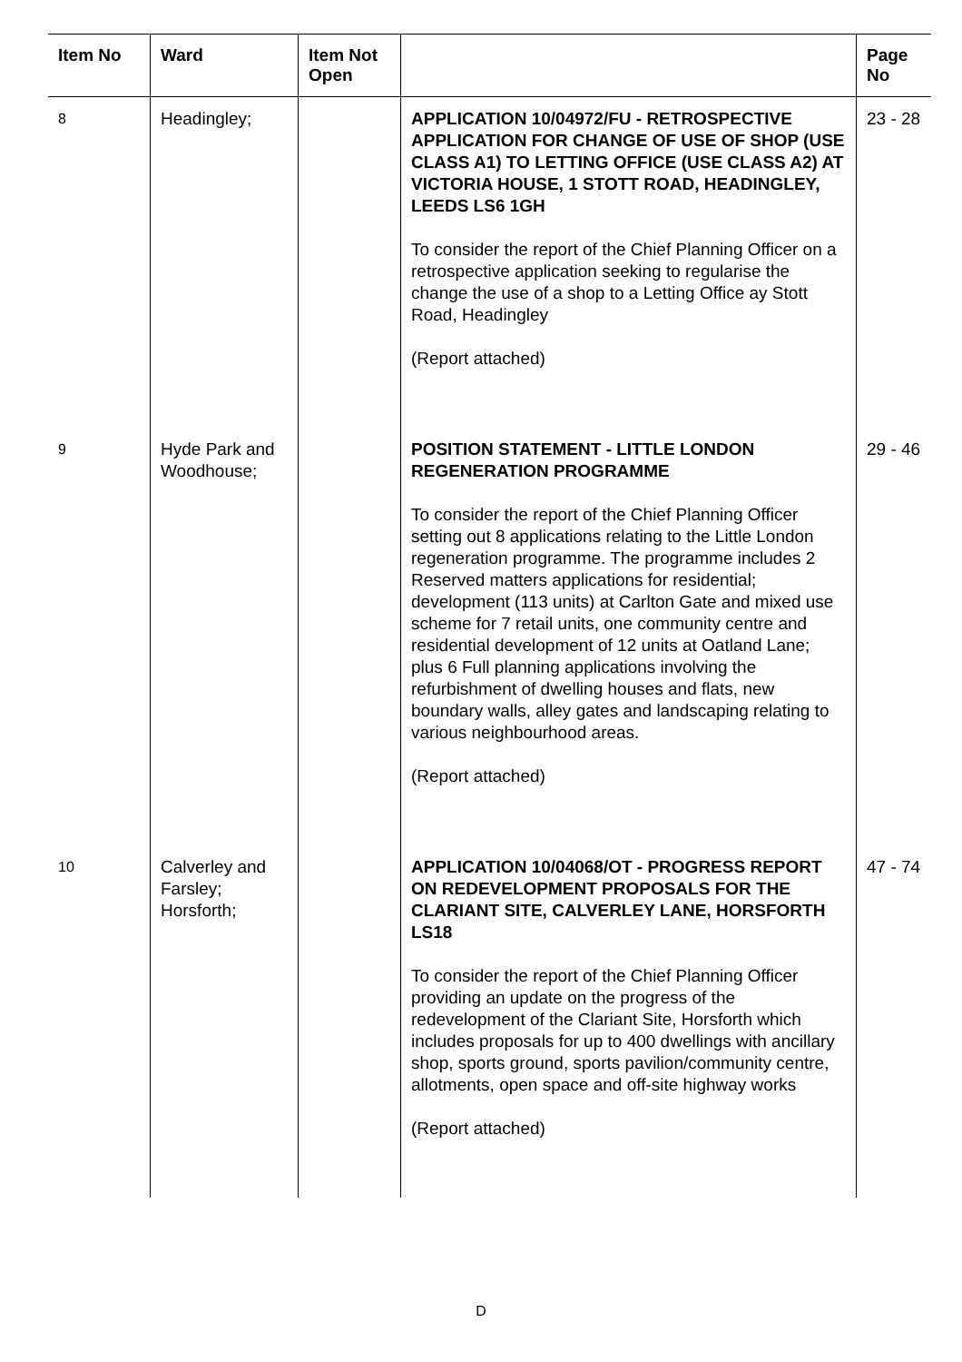| Item No | Ward | Item Not Open | | Page No |
| --- | --- | --- | --- | --- |
| 8 | Headingley; | | APPLICATION 10/04972/FU - RETROSPECTIVE APPLICATION FOR CHANGE OF USE OF SHOP (USE CLASS A1) TO LETTING OFFICE (USE CLASS A2) AT VICTORIA HOUSE, 1 STOTT ROAD, HEADINGLEY, LEEDS LS6 1GH To consider the report of the Chief Planning Officer on a retrospective application seeking to regularise the change the use of a shop to a Letting Office ay Stott Road, Headingley (Report attached) | 23 - 28 |
| 9 | Hyde Park and Woodhouse; | | POSITION STATEMENT - LITTLE LONDON REGENERATION PROGRAMME To consider the report of the Chief Planning Officer setting out 8 applications relating to the Little London regeneration programme. The programme includes 2 Reserved matters applications for residential; development (113 units) at Carlton Gate and mixed use scheme for 7 retail units, one community centre and residential development of 12 units at Oatland Lane; plus 6 Full planning applications involving the refurbishment of dwelling houses and flats, new boundary walls, alley gates and landscaping relating to various neighbourhood areas. (Report attached) | 29 - 46 |
| 10 | Calverley and Farsley; Horsforth; | | APPLICATION 10/04068/OT - PROGRESS REPORT ON REDEVELOPMENT PROPOSALS FOR THE CLARIANT SITE, CALVERLEY LANE, HORSFORTH LS18 To consider the report of the Chief Planning Officer providing an update on the progress of the redevelopment of the Clariant Site, Horsforth which includes proposals for up to 400 dwellings with ancillary shop, sports ground, sports pavilion/community centre, allotments, open space and off-site highway works (Report attached) | 47 - 74 |
D